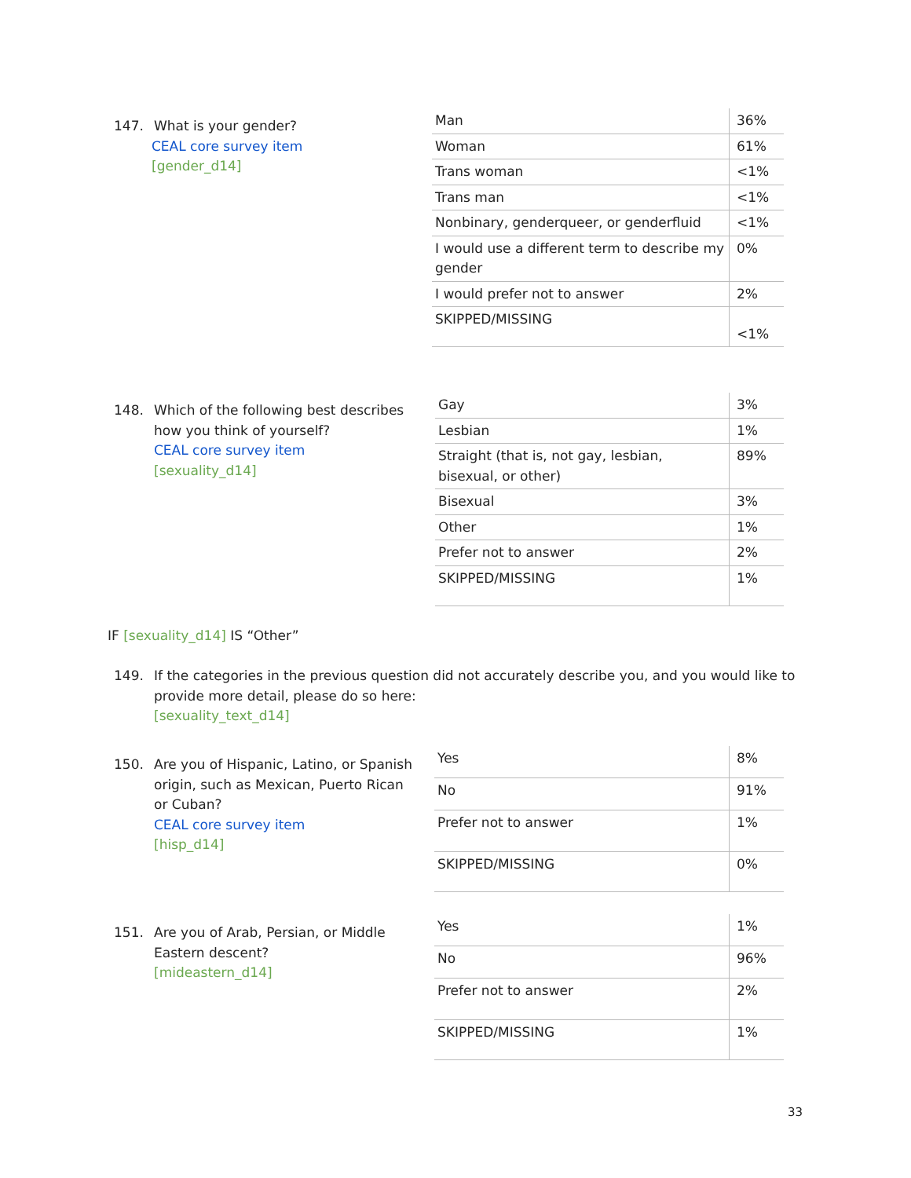147. What is your gender?
CEAL core survey item
[gender_d14]
| Man | 36% |
| Woman | 61% |
| Trans woman | <1% |
| Trans man | <1% |
| Nonbinary, genderqueer, or genderfluid | <1% |
| I would use a different term to describe my gender | 0% |
| I would prefer not to answer | 2% |
| SKIPPED/MISSING | <1% |
148. Which of the following best describes
how you think of yourself?
CEAL core survey item
[sexuality_d14]
| Gay | 3% |
| Lesbian | 1% |
| Straight (that is, not gay, lesbian, bisexual, or other) | 89% |
| Bisexual | 3% |
| Other | 1% |
| Prefer not to answer | 2% |
| SKIPPED/MISSING | 1% |
IF [sexuality_d14] IS “Other”
149. If the categories in the previous question did not accurately describe you, and you would like to
provide more detail, please do so here:
[sexuality_text_d14]
150. Are you of Hispanic, Latino, or Spanish
origin, such as Mexican, Puerto Rican or Cuban?
CEAL core survey item
[hisp_d14]
| Yes | 8% |
| No | 91% |
| Prefer not to answer | 1% |
| SKIPPED/MISSING | 0% |
151. Are you of Arab, Persian, or Middle
Eastern descent?
[mideastern_d14]
| Yes | 1% |
| No | 96% |
| Prefer not to answer | 2% |
| SKIPPED/MISSING | 1% |
33